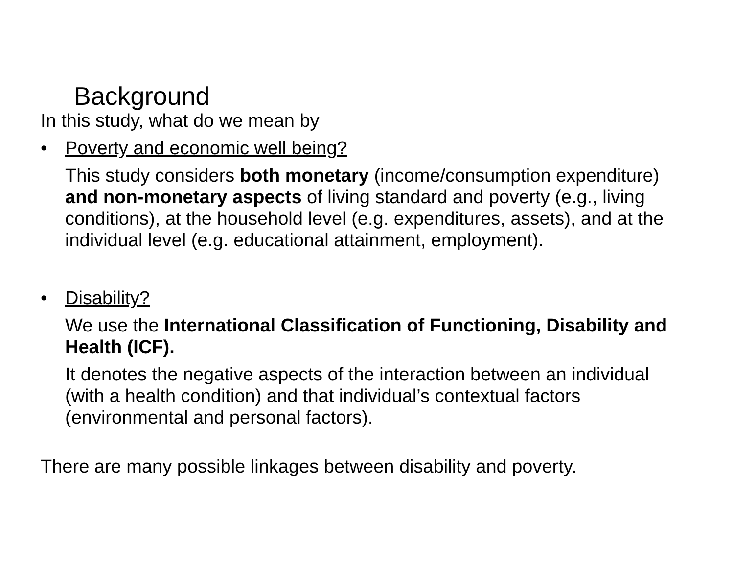Background
In this study, what do we mean by
• Poverty and economic well being?
This study considers both monetary (income/consumption expenditure) and non-monetary aspects of living standard and poverty (e.g., living conditions), at the household level (e.g. expenditures, assets), and at the individual level (e.g. educational attainment, employment).
• Disability?
We use the International Classification of Functioning, Disability and Health (ICF).
It denotes the negative aspects of the interaction between an individual (with a health condition) and that individual’s contextual factors (environmental and personal factors).
There are many possible linkages between disability and poverty.